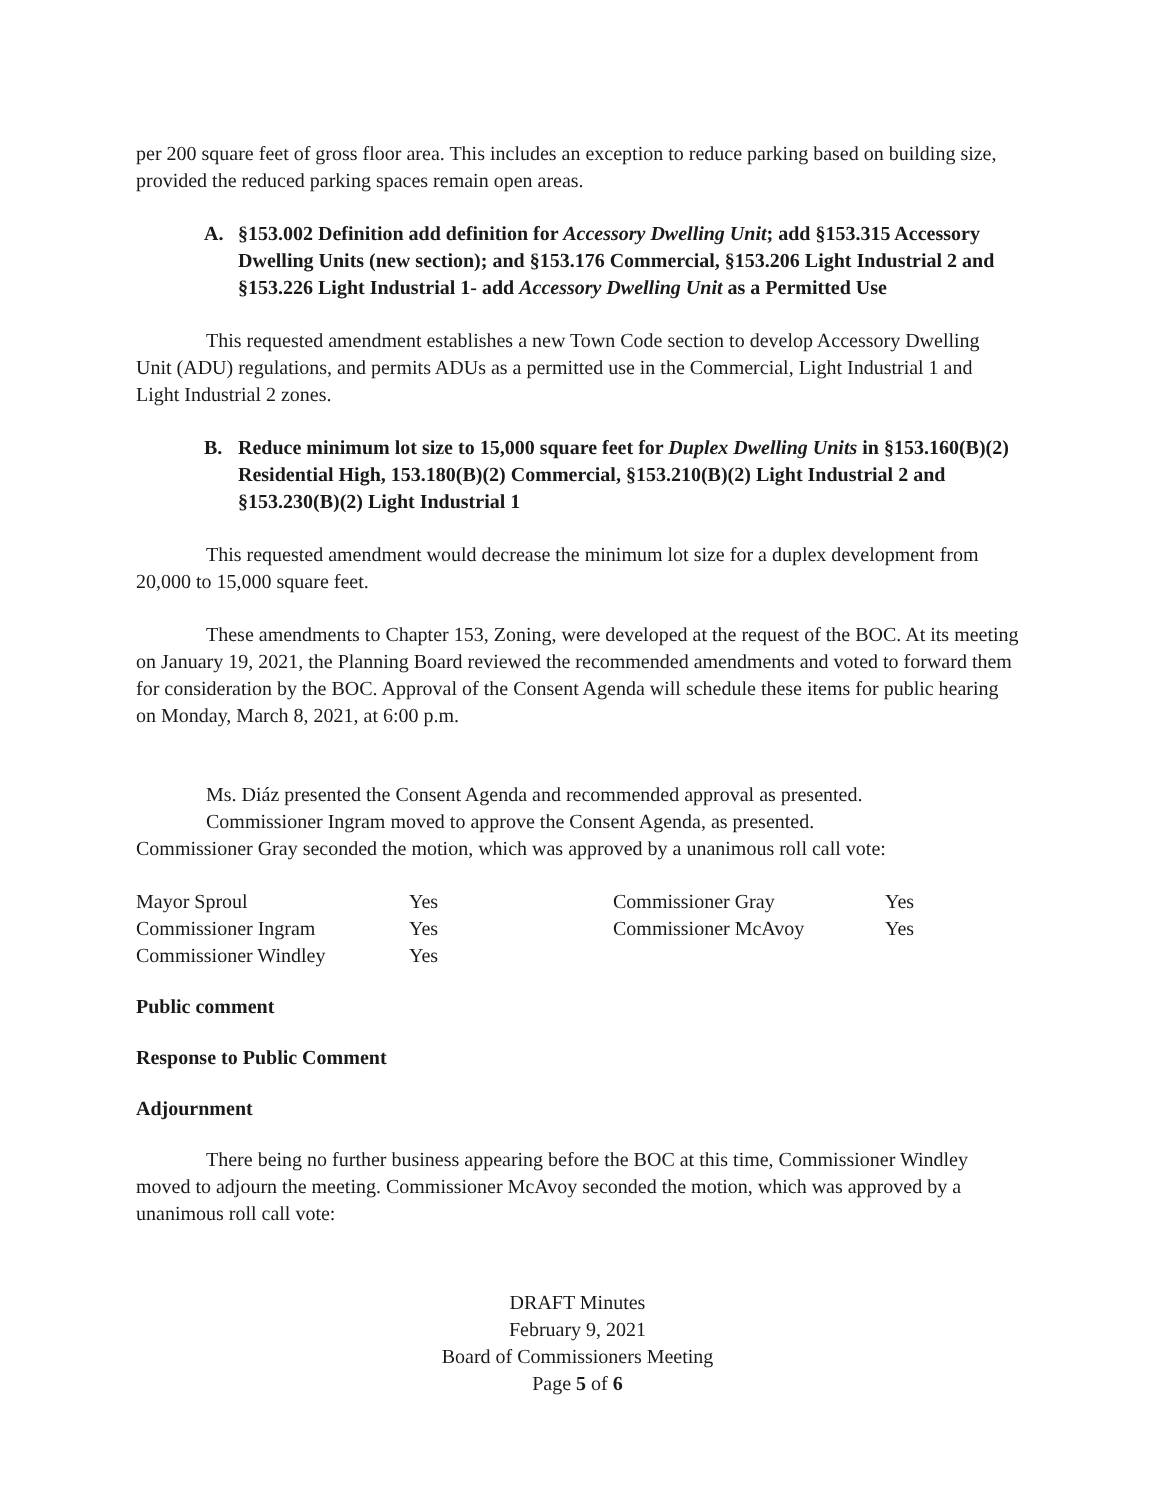per 200 square feet of gross floor area. This includes an exception to reduce parking based on building size, provided the reduced parking spaces remain open areas.
A. §153.002 Definition add definition for Accessory Dwelling Unit; add §153.315 Accessory Dwelling Units (new section); and §153.176 Commercial, §153.206 Light Industrial 2 and §153.226 Light Industrial 1- add Accessory Dwelling Unit as a Permitted Use
This requested amendment establishes a new Town Code section to develop Accessory Dwelling Unit (ADU) regulations, and permits ADUs as a permitted use in the Commercial, Light Industrial 1 and Light Industrial 2 zones.
B. Reduce minimum lot size to 15,000 square feet for Duplex Dwelling Units in §153.160(B)(2) Residential High, 153.180(B)(2) Commercial, §153.210(B)(2) Light Industrial 2 and §153.230(B)(2) Light Industrial 1
This requested amendment would decrease the minimum lot size for a duplex development from 20,000 to 15,000 square feet.
These amendments to Chapter 153, Zoning, were developed at the request of the BOC. At its meeting on January 19, 2021, the Planning Board reviewed the recommended amendments and voted to forward them for consideration by the BOC. Approval of the Consent Agenda will schedule these items for public hearing on Monday, March 8, 2021, at 6:00 p.m.
Ms. Diáz presented the Consent Agenda and recommended approval as presented.
Commissioner Ingram moved to approve the Consent Agenda, as presented.
Commissioner Gray seconded the motion, which was approved by a unanimous roll call vote:
| Mayor Sproul | Yes | Commissioner Gray | Yes |
| Commissioner Ingram | Yes | Commissioner McAvoy | Yes |
| Commissioner Windley | Yes | | |
Public comment
Response to Public Comment
Adjournment
There being no further business appearing before the BOC at this time, Commissioner Windley moved to adjourn the meeting. Commissioner McAvoy seconded the motion, which was approved by a unanimous roll call vote:
DRAFT Minutes
February 9, 2021
Board of Commissioners Meeting
Page 5 of 6